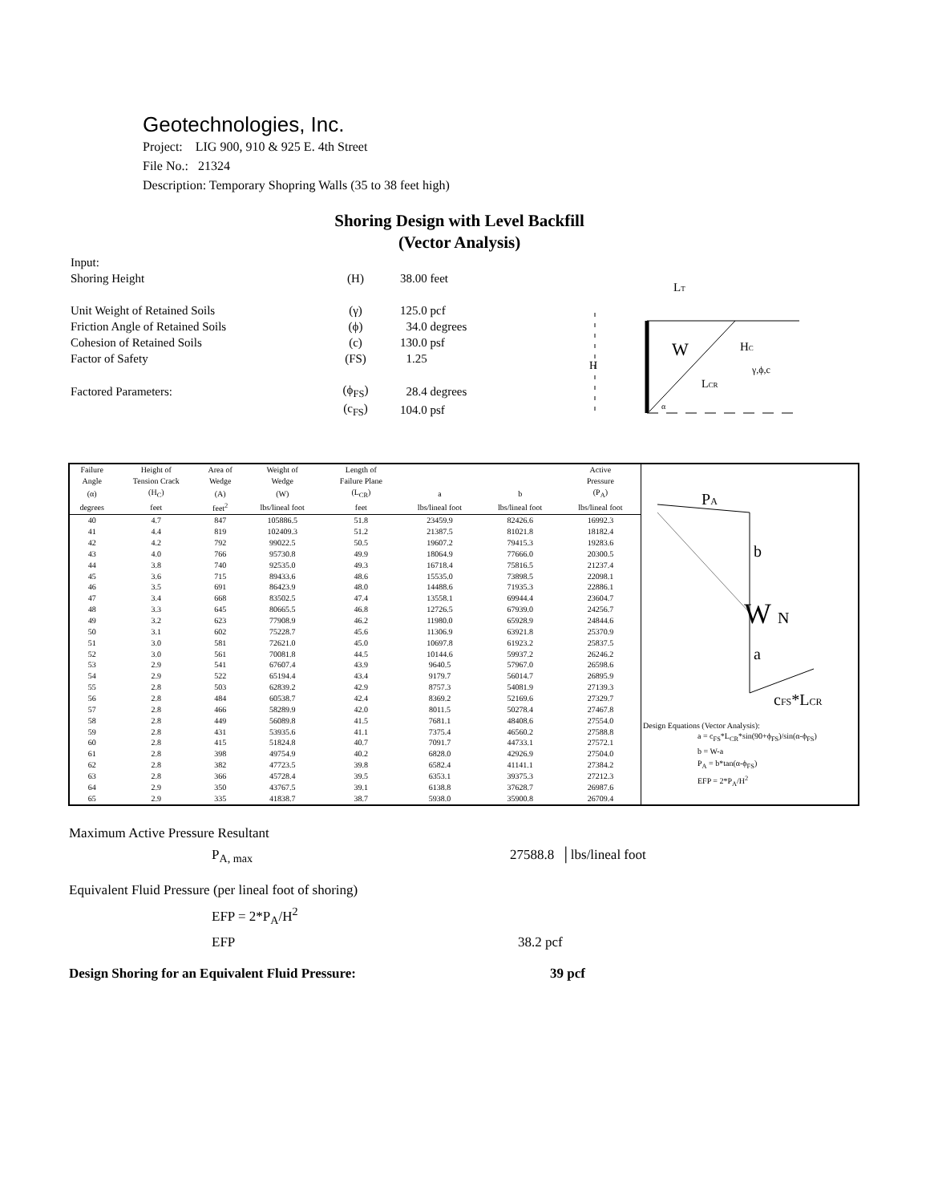Geotechnologies, Inc.
Project: LIG 900, 910 & 925 E. 4th Street
File No.: 21324
Description: Temporary Shopring Walls (35 to 38 feet high)
Shoring Design with Level Backfill
(Vector Analysis)
| Input: | | |
| Shoring Height | (H) | 38.00 feet |
| Unit Weight of Retained Soils | (γ) | 125.0 pcf |
| Friction Angle of Retained Soils | (ϕ) | 34.0 degrees |
| Cohesion of Retained Soils | (c) | 130.0 psf |
| Factor of Safety | (FS) | 1.25 |
| Factored Parameters: | (ϕ<sub>FS</sub>) | 28.4 degrees |
| | (c<sub>FS</sub>) | 104.0 psf |
LT
HC
W
H
LCR
γ,ϕ,c
α
| Failure | Height of | Area of | Weight of | Length of | | | Active |
| --- | --- | --- | --- | --- | --- | --- | --- |
| Angle | Tension Crack | Wedge | Wedge | Failure Plane | | | Pressure |
| (α) | (H<sub>C</sub>) | (A) | (W) | (L<sub>CR</sub>) | a | b | (P<sub>A</sub>) |
| degrees | feet | feet<sup>2</sup> | lbs/lineal foot | feet | lbs/lineal foot | lbs/lineal foot | lbs/lineal foot |
| 40 | 4.7 | 847 | 105886.5 | 51.8 | 23459.9 | 82426.6 | 16992.3 |
| 41 | 4.4 | 819 | 102409.3 | 51.2 | 21387.5 | 81021.8 | 18182.4 |
| 42 | 4.2 | 792 | 99022.5 | 50.5 | 19607.2 | 79415.3 | 19283.6 |
| 43 | 4.0 | 766 | 95730.8 | 49.9 | 18064.9 | 77666.0 | 20300.5 |
| 44 | 3.8 | 740 | 92535.0 | 49.3 | 16718.4 | 75816.5 | 21237.4 |
| 45 | 3.6 | 715 | 89433.6 | 48.6 | 15535.0 | 73898.5 | 22098.1 |
| 46 | 3.5 | 691 | 86423.9 | 48.0 | 14488.6 | 71935.3 | 22886.1 |
| 47 | 3.4 | 668 | 83502.5 | 47.4 | 13558.1 | 69944.4 | 23604.7 |
| 48 | 3.3 | 645 | 80665.5 | 46.8 | 12726.5 | 67939.0 | 24256.7 |
| 49 | 3.2 | 623 | 77908.9 | 46.2 | 11980.0 | 65928.9 | 24844.6 |
| 50 | 3.1 | 602 | 75228.7 | 45.6 | 11306.9 | 63921.8 | 25370.9 |
| 51 | 3.0 | 581 | 72621.0 | 45.0 | 10697.8 | 61923.2 | 25837.5 |
| 52 | 3.0 | 561 | 70081.8 | 44.5 | 10144.6 | 59937.2 | 26246.2 |
| 53 | 2.9 | 541 | 67607.4 | 43.9 | 9640.5 | 57967.0 | 26598.6 |
| 54 | 2.9 | 522 | 65194.4 | 43.4 | 9179.7 | 56014.7 | 26895.9 |
| 55 | 2.8 | 503 | 62839.2 | 42.9 | 8757.3 | 54081.9 | 27139.3 |
| 56 | 2.8 | 484 | 60538.7 | 42.4 | 8369.2 | 52169.6 | 27329.7 |
| 57 | 2.8 | 466 | 58289.9 | 42.0 | 8011.5 | 50278.4 | 27467.8 |
| 58 | 2.8 | 449 | 56089.8 | 41.5 | 7681.1 | 48408.6 | 27554.0 |
| 59 | 2.8 | 431 | 53935.6 | 41.1 | 7375.4 | 46560.2 | 27588.8 |
| 60 | 2.8 | 415 | 51824.8 | 40.7 | 7091.7 | 44733.1 | 27572.1 |
| 61 | 2.8 | 398 | 49754.9 | 40.2 | 6828.0 | 42926.9 | 27504.0 |
| 62 | 2.8 | 382 | 47723.5 | 39.8 | 6582.4 | 41141.1 | 27384.2 |
| 63 | 2.8 | 366 | 45728.4 | 39.5 | 6353.1 | 39375.3 | 27212.3 |
| 64 | 2.9 | 350 | 43767.5 | 39.1 | 6138.8 | 37628.7 | 26987.6 |
| 65 | 2.9 | 335 | 41838.7 | 38.7 | 5938.0 | 35900.8 | 26709.4 |
PA
b
W
N
a
cFS*LCR
Design Equations (Vector Analysis):
a = c<sub>FS</sub>*L<sub>CR</sub>*sin(90+ϕ<sub>FS</sub>)/sin(α-ϕ<sub>FS</sub>)
b = W-a
P<sub>A</sub> = b*tan(α-ϕ<sub>FS</sub>)
EFP = 2*P<sub>A</sub>/H<sup>2</sup>
Maximum Active Pressure Resultant
P<sub>A, max</sub> 27588.8 │lbs/lineal foot
Equivalent Fluid Pressure (per lineal foot of shoring)
EFP = 2*P<sub>A</sub>/H<sup>2</sup>
EFP 38.2 pcf
Design Shoring for an Equivalent Fluid Pressure: 39 pcf